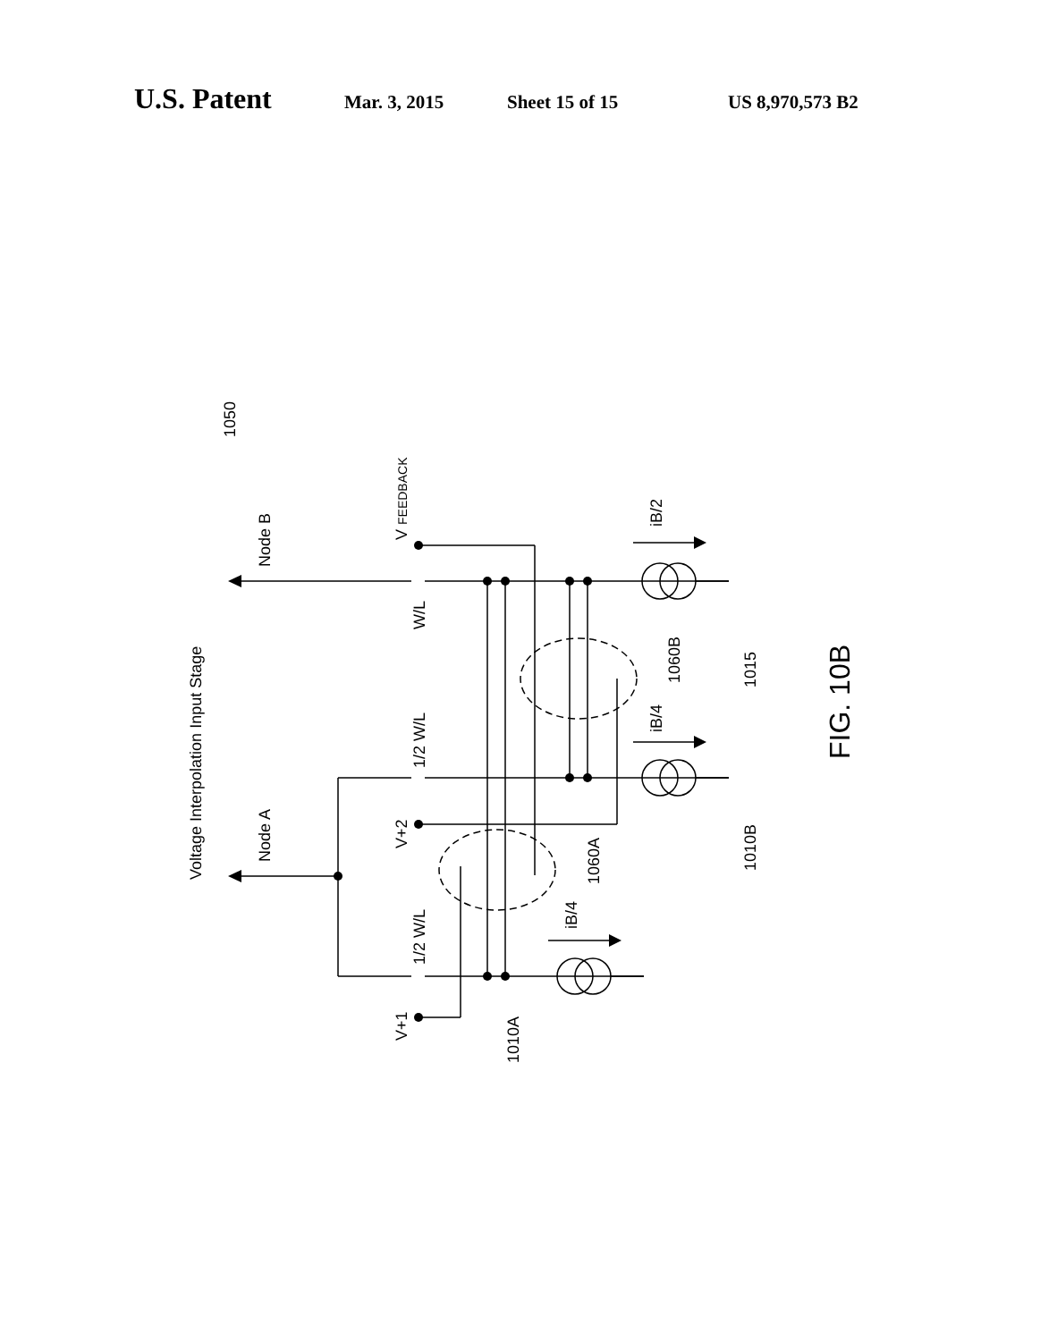U.S. Patent Mar. 3, 2015 Sheet 15 of 15 US 8,970,573 B2
Voltage Interpolation Input Stage
Node A
Node B
1050
V FEEDBACK
W/L
1/2 W/L
1/2 W/L
V+2
V+1
iB/2
iB/4
iB/4
1060A
1060B
1015
1010B
1010A
FIG. 10B